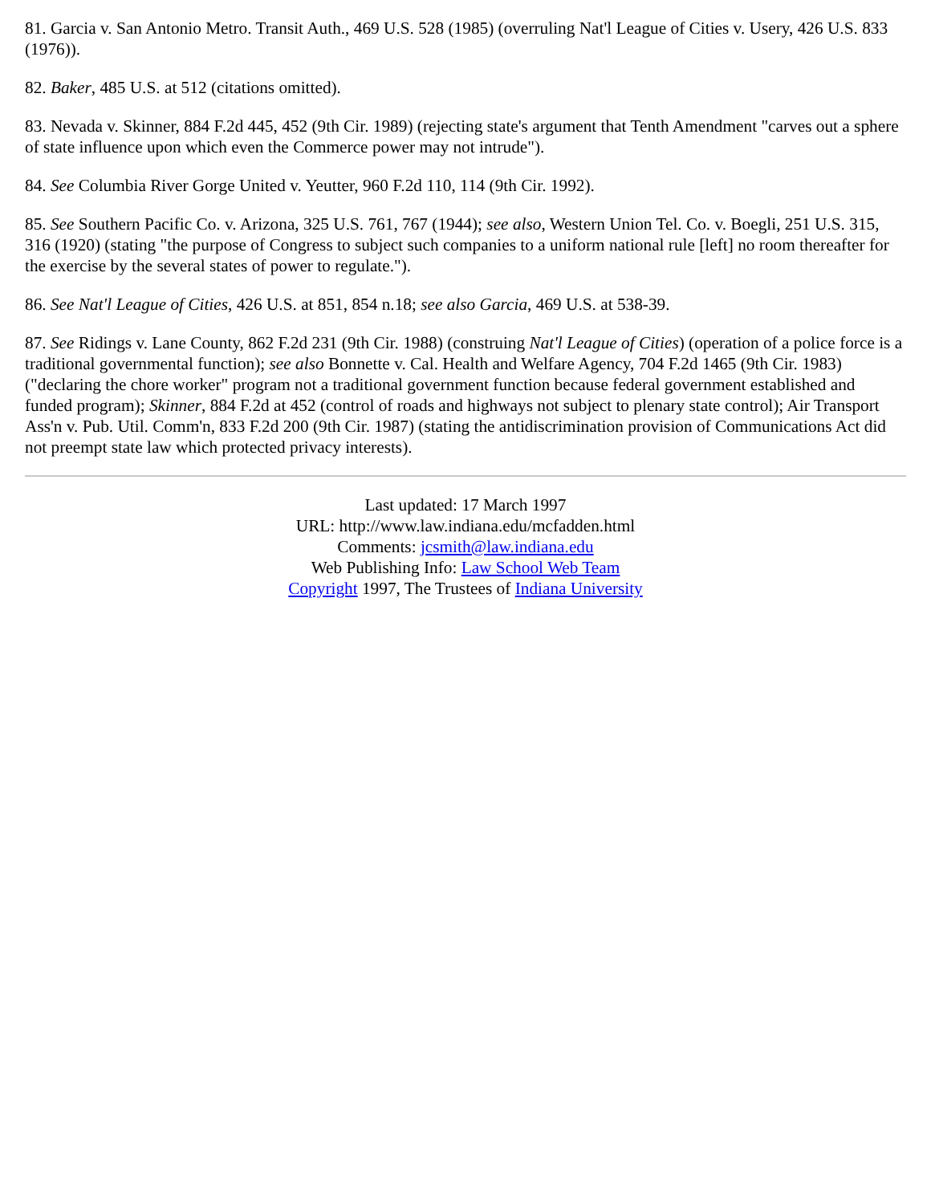81. Garcia v. San Antonio Metro. Transit Auth., 469 U.S. 528 (1985) (overruling Nat'l League of Cities v. Usery, 426 U.S. 833 (1976)).
82. Baker, 485 U.S. at 512 (citations omitted).
83. Nevada v. Skinner, 884 F.2d 445, 452 (9th Cir. 1989) (rejecting state's argument that Tenth Amendment "carves out a sphere of state influence upon which even the Commerce power may not intrude").
84. See Columbia River Gorge United v. Yeutter, 960 F.2d 110, 114 (9th Cir. 1992).
85. See Southern Pacific Co. v. Arizona, 325 U.S. 761, 767 (1944); see also, Western Union Tel. Co. v. Boegli, 251 U.S. 315, 316 (1920) (stating "the purpose of Congress to subject such companies to a uniform national rule [left] no room thereafter for the exercise by the several states of power to regulate.").
86. See Nat'l League of Cities, 426 U.S. at 851, 854 n.18; see also Garcia, 469 U.S. at 538-39.
87. See Ridings v. Lane County, 862 F.2d 231 (9th Cir. 1988) (construing Nat'l League of Cities) (operation of a police force is a traditional governmental function); see also Bonnette v. Cal. Health and Welfare Agency, 704 F.2d 1465 (9th Cir. 1983) ("declaring the chore worker" program not a traditional government function because federal government established and funded program); Skinner, 884 F.2d at 452 (control of roads and highways not subject to plenary state control); Air Transport Ass'n v. Pub. Util. Comm'n, 833 F.2d 200 (9th Cir. 1987) (stating the antidiscrimination provision of Communications Act did not preempt state law which protected privacy interests).
Last updated: 17 March 1997
URL: http://www.law.indiana.edu/mcfadden.html
Comments: jcsmith@law.indiana.edu
Web Publishing Info: Law School Web Team
Copyright 1997, The Trustees of Indiana University